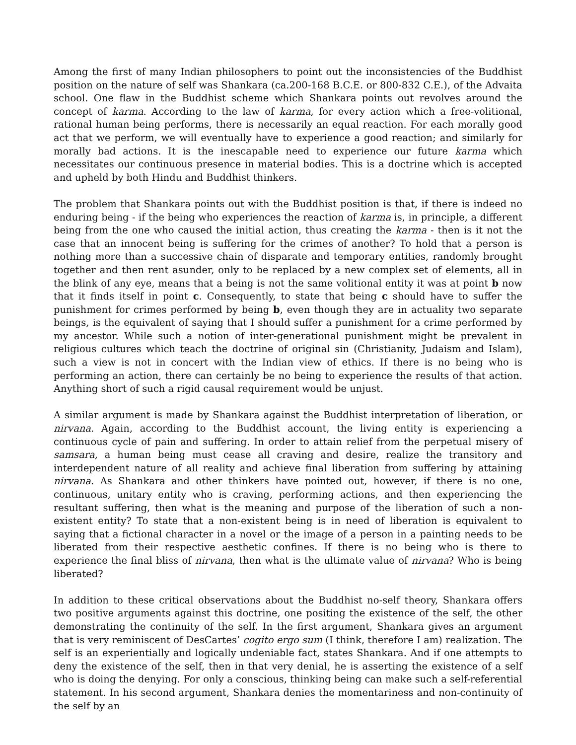Among the first of many Indian philosophers to point out the inconsistencies of the Buddhist position on the nature of self was Shankara (ca.200-168 B.C.E. or 800-832 C.E.), of the Advaita school. One flaw in the Buddhist scheme which Shankara points out revolves around the concept of karma. According to the law of karma, for every action which a free-volitional, rational human being performs, there is necessarily an equal reaction. For each morally good act that we perform, we will eventually have to experience a good reaction; and similarly for morally bad actions. It is the inescapable need to experience our future karma which necessitates our continuous presence in material bodies. This is a doctrine which is accepted and upheld by both Hindu and Buddhist thinkers.
The problem that Shankara points out with the Buddhist position is that, if there is indeed no enduring being - if the being who experiences the reaction of karma is, in principle, a different being from the one who caused the initial action, thus creating the karma - then is it not the case that an innocent being is suffering for the crimes of another? To hold that a person is nothing more than a successive chain of disparate and temporary entities, randomly brought together and then rent asunder, only to be replaced by a new complex set of elements, all in the blink of any eye, means that a being is not the same volitional entity it was at point b now that it finds itself in point c. Consequently, to state that being c should have to suffer the punishment for crimes performed by being b, even though they are in actuality two separate beings, is the equivalent of saying that I should suffer a punishment for a crime performed by my ancestor. While such a notion of inter-generational punishment might be prevalent in religious cultures which teach the doctrine of original sin (Christianity, Judaism and Islam), such a view is not in concert with the Indian view of ethics. If there is no being who is performing an action, there can certainly be no being to experience the results of that action. Anything short of such a rigid causal requirement would be unjust.
A similar argument is made by Shankara against the Buddhist interpretation of liberation, or nirvana. Again, according to the Buddhist account, the living entity is experiencing a continuous cycle of pain and suffering. In order to attain relief from the perpetual misery of samsara, a human being must cease all craving and desire, realize the transitory and interdependent nature of all reality and achieve final liberation from suffering by attaining nirvana. As Shankara and other thinkers have pointed out, however, if there is no one, continuous, unitary entity who is craving, performing actions, and then experiencing the resultant suffering, then what is the meaning and purpose of the liberation of such a non-existent entity? To state that a non-existent being is in need of liberation is equivalent to saying that a fictional character in a novel or the image of a person in a painting needs to be liberated from their respective aesthetic confines. If there is no being who is there to experience the final bliss of nirvana, then what is the ultimate value of nirvana? Who is being liberated?
In addition to these critical observations about the Buddhist no-self theory, Shankara offers two positive arguments against this doctrine, one positing the existence of the self, the other demonstrating the continuity of the self. In the first argument, Shankara gives an argument that is very reminiscent of DesCartes’ cogito ergo sum (I think, therefore I am) realization. The self is an experientially and logically undeniable fact, states Shankara. And if one attempts to deny the existence of the self, then in that very denial, he is asserting the existence of a self who is doing the denying. For only a conscious, thinking being can make such a self-referential statement. In his second argument, Shankara denies the momentariness and non-continuity of the self by an